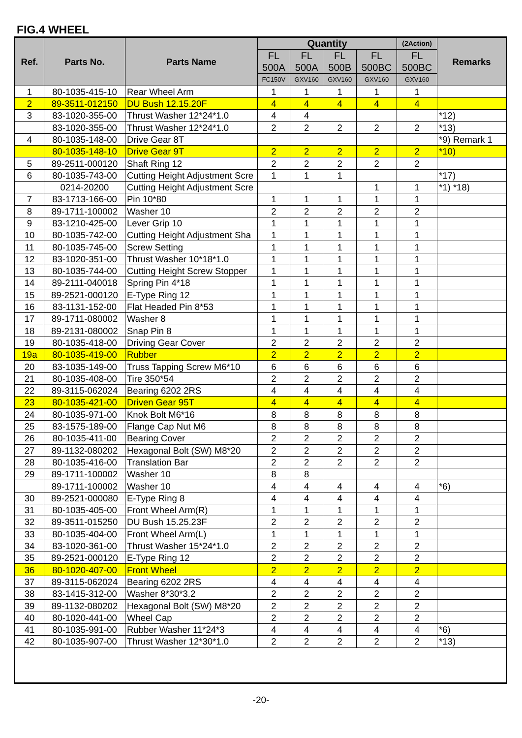FIG.4 WHEEL
| Ref. | Parts No. | Parts Name | Quantity | | | | (2Action) | Remarks |
| --- | --- | --- | --- | --- | --- | --- | --- | --- |
| | | | FL 500A | FL 500A | FL 500B | FL 500BC | FL 500BC | |
| | | | FC150V | GXV160 | GXV160 | GXV160 | GXV160 | |
| 1 | 80-1035-415-10 | Rear Wheel Arm | 1 | 1 | 1 | 1 | 1 | |
| 2 | 89-3511-012150 | DU Bush 12.15.20F | 4 | 4 | 4 | 4 | 4 | |
| 3 | 83-1020-355-00 | Thrust Washer 12*24*1.0 | 4 | 4 | | | | *12) |
| | 83-1020-355-00 | Thrust Washer 12*24*1.0 | 2 | 2 | 2 | 2 | 2 | *13) |
| 4 | 80-1035-148-00 | Drive Gear 8T | | | | | | *9) Remark 1 |
| | 80-1035-148-10 | Drive Gear 9T | 2 | 2 | 2 | 2 | 2 | *10) |
| 5 | 89-2511-000120 | Shaft Ring 12 | 2 | 2 | 2 | 2 | 2 | |
| 6 | 80-1035-743-00 | Cutting Height Adjustment Scre | 1 | 1 | 1 | | | *17) |
| | 0214-20200 | Cutting Height Adjustment Scre | | | | 1 | 1 | *1) *18) |
| 7 | 83-1713-166-00 | Pin 10*80 | 1 | 1 | 1 | 1 | 1 | |
| 8 | 89-1711-100002 | Washer 10 | 2 | 2 | 2 | 2 | 2 | |
| 9 | 83-1210-425-00 | Lever Grip 10 | 1 | 1 | 1 | 1 | 1 | |
| 10 | 80-1035-742-00 | Cutting Height Adjustment Sha | 1 | 1 | 1 | 1 | 1 | |
| 11 | 80-1035-745-00 | Screw Setting | 1 | 1 | 1 | 1 | 1 | |
| 12 | 83-1020-351-00 | Thrust Washer 10*18*1.0 | 1 | 1 | 1 | 1 | 1 | |
| 13 | 80-1035-744-00 | Cutting Height Screw Stopper | 1 | 1 | 1 | 1 | 1 | |
| 14 | 89-2111-040018 | Spring Pin 4*18 | 1 | 1 | 1 | 1 | 1 | |
| 15 | 89-2521-000120 | E-Type Ring 12 | 1 | 1 | 1 | 1 | 1 | |
| 16 | 83-1131-152-00 | Flat Headed Pin 8*53 | 1 | 1 | 1 | 1 | 1 | |
| 17 | 89-1711-080002 | Washer 8 | 1 | 1 | 1 | 1 | 1 | |
| 18 | 89-2131-080002 | Snap Pin 8 | 1 | 1 | 1 | 1 | 1 | |
| 19 | 80-1035-418-00 | Driving Gear Cover | 2 | 2 | 2 | 2 | 2 | |
| 19a | 80-1035-419-00 | Rubber | 2 | 2 | 2 | 2 | 2 | |
| 20 | 83-1035-149-00 | Truss Tapping Screw M6*10 | 6 | 6 | 6 | 6 | 6 | |
| 21 | 80-1035-408-00 | Tire 350*54 | 2 | 2 | 2 | 2 | 2 | |
| 22 | 89-3115-062024 | Bearing 6202 2RS | 4 | 4 | 4 | 4 | 4 | |
| 23 | 80-1035-421-00 | Driven Gear 95T | 4 | 4 | 4 | 4 | 4 | |
| 24 | 80-1035-971-00 | Knok Bolt M6*16 | 8 | 8 | 8 | 8 | 8 | |
| 25 | 83-1575-189-00 | Flange Cap Nut M6 | 8 | 8 | 8 | 8 | 8 | |
| 26 | 80-1035-411-00 | Bearing Cover | 2 | 2 | 2 | 2 | 2 | |
| 27 | 89-1132-080202 | Hexagonal Bolt (SW) M8*20 | 2 | 2 | 2 | 2 | 2 | |
| 28 | 80-1035-416-00 | Translation Bar | 2 | 2 | 2 | 2 | 2 | |
| 29 | 89-1711-100002 | Washer 10 | 8 | 8 | | | | |
| | 89-1711-100002 | Washer 10 | 4 | 4 | 4 | 4 | 4 | *6) |
| 30 | 89-2521-000080 | E-Type Ring 8 | 4 | 4 | 4 | 4 | 4 | |
| 31 | 80-1035-405-00 | Front Wheel Arm(R) | 1 | 1 | 1 | 1 | 1 | |
| 32 | 89-3511-015250 | DU Bush 15.25.23F | 2 | 2 | 2 | 2 | 2 | |
| 33 | 80-1035-404-00 | Front Wheel Arm(L) | 1 | 1 | 1 | 1 | 1 | |
| 34 | 83-1020-361-00 | Thrust Washer 15*24*1.0 | 2 | 2 | 2 | 2 | 2 | |
| 35 | 89-2521-000120 | E-Type Ring 12 | 2 | 2 | 2 | 2 | 2 | |
| 36 | 80-1020-407-00 | Front Wheel | 2 | 2 | 2 | 2 | 2 | |
| 37 | 89-3115-062024 | Bearing 6202 2RS | 4 | 4 | 4 | 4 | 4 | |
| 38 | 83-1415-312-00 | Washer 8*30*3.2 | 2 | 2 | 2 | 2 | 2 | |
| 39 | 89-1132-080202 | Hexagonal Bolt (SW) M8*20 | 2 | 2 | 2 | 2 | 2 | |
| 40 | 80-1020-441-00 | Wheel Cap | 2 | 2 | 2 | 2 | 2 | |
| 41 | 80-1035-991-00 | Rubber Washer 11*24*3 | 4 | 4 | 4 | 4 | 4 | *6) |
| 42 | 80-1035-907-00 | Thrust Washer 12*30*1.0 | 2 | 2 | 2 | 2 | 2 | *13) |
-20-